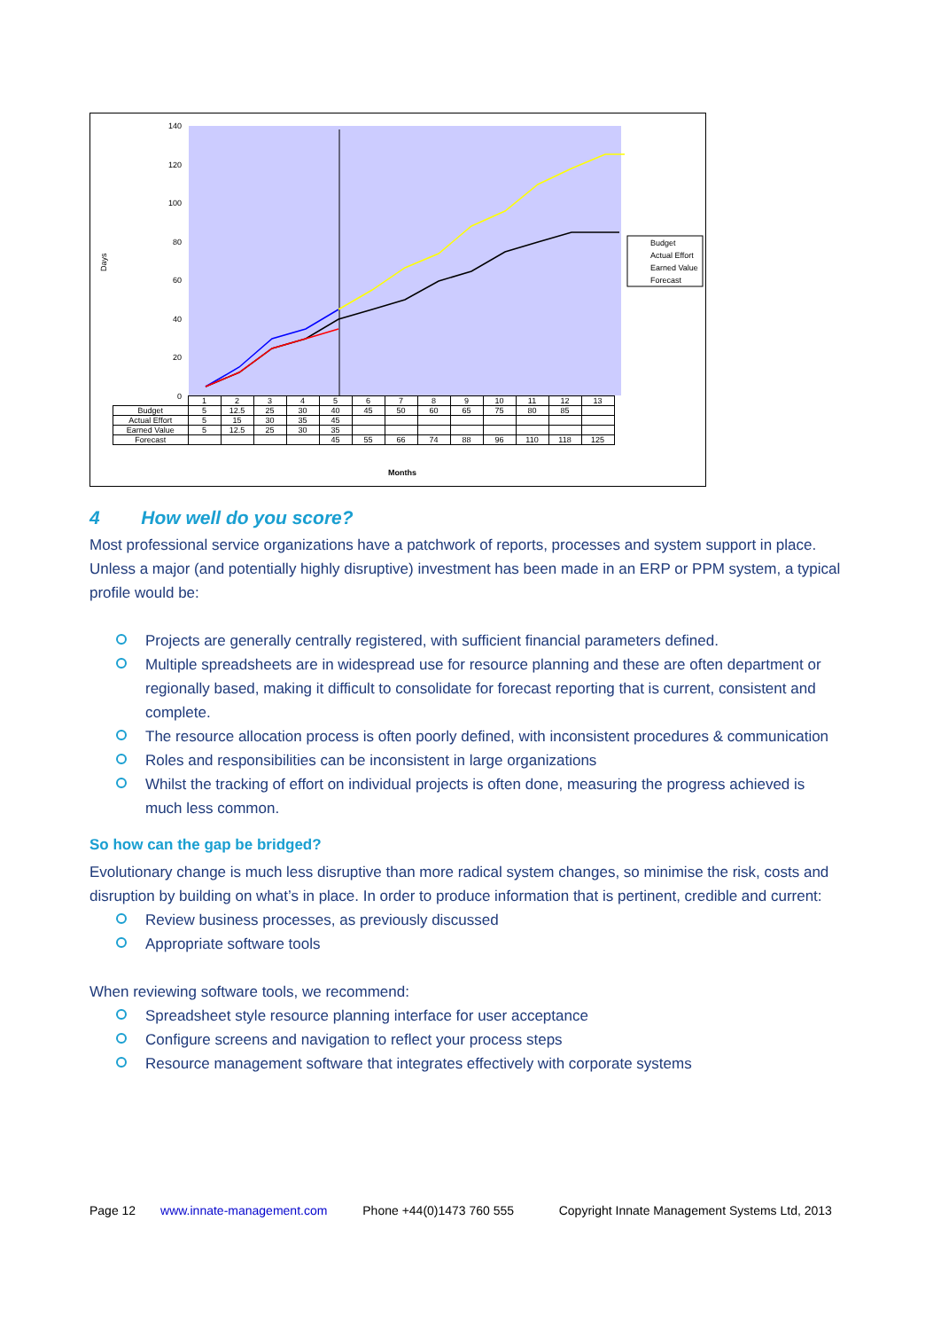Days
140
120
100
80
60
40
20
0
Budget
Actual Effort
Earned Value
Forecast
| | 1 | 2 | 3 | 4 | 5 | 6 | 7 | 8 | 9 | 10 | 11 | 12 | 13 |
| Budget | 5 | 12.5 | 25 | 30 | 40 | 45 | 50 | 60 | 65 | 75 | 80 | 85 | |
| Actual Effort | 5 | 15 | 30 | 35 | 45 | | | | | | | | |
| Earned Value | 5 | 12.5 | 25 | 30 | 35 | | | | | | | | |
| Forecast | | | | | 45 | 55 | 66 | 74 | 88 | 96 | 110 | 118 | 125 |
Months
4 How well do you score?
Most professional service organizations have a patchwork of reports, processes and system support in place. Unless a major (and potentially highly disruptive) investment has been made in an ERP or PPM system, a typical profile would be:
Projects are generally centrally registered, with sufficient financial parameters defined.
Multiple spreadsheets are in widespread use for resource planning and these are often department or regionally based, making it difficult to consolidate for forecast reporting that is current, consistent and complete.
The resource allocation process is often poorly defined, with inconsistent procedures & communication
Roles and responsibilities can be inconsistent in large organizations
Whilst the tracking of effort on individual projects is often done, measuring the progress achieved is much less common.
So how can the gap be bridged?
Evolutionary change is much less disruptive than more radical system changes, so minimise the risk, costs and disruption by building on what’s in place. In order to produce information that is pertinent, credible and current:
Review business processes, as previously discussed
Appropriate software tools
When reviewing software tools, we recommend:
Spreadsheet style resource planning interface for user acceptance
Configure screens and navigation to reflect your process steps
Resource management software that integrates effectively with corporate systems
Page 12 www.innate-management.com Phone +44(0)1473 760 555 Copyright Innate Management Systems Ltd, 2013